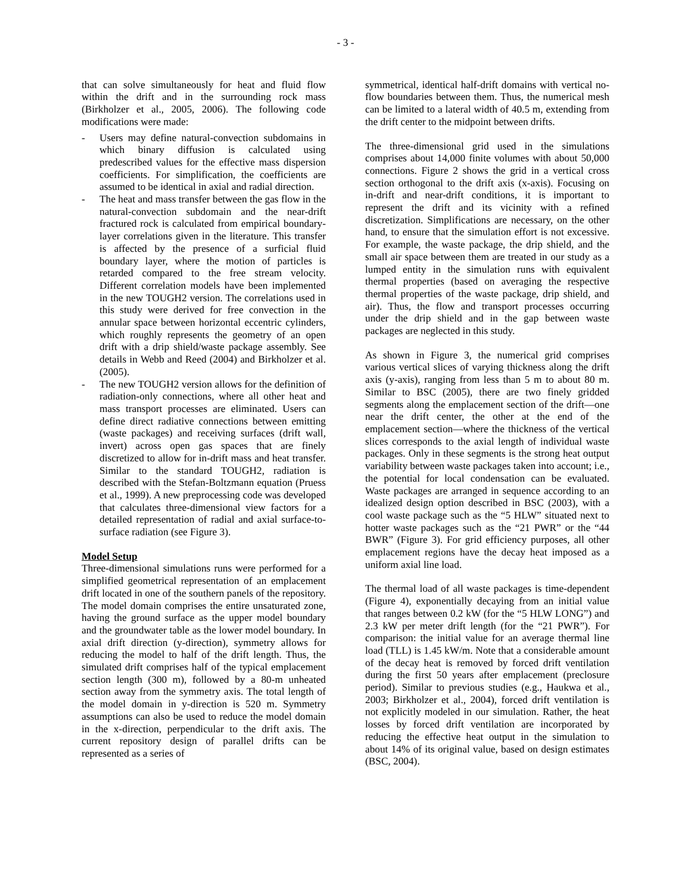- 3 -
that can solve simultaneously for heat and fluid flow within the drift and in the surrounding rock mass (Birkholzer et al., 2005, 2006). The following code modifications were made:
- Users may define natural-convection subdomains in which binary diffusion is calculated using predescribed values for the effective mass dispersion coefficients. For simplification, the coefficients are assumed to be identical in axial and radial direction.
- The heat and mass transfer between the gas flow in the natural-convection subdomain and the near-drift fractured rock is calculated from empirical boundary-layer correlations given in the literature. This transfer is affected by the presence of a surficial fluid boundary layer, where the motion of particles is retarded compared to the free stream velocity. Different correlation models have been implemented in the new TOUGH2 version. The correlations used in this study were derived for free convection in the annular space between horizontal eccentric cylinders, which roughly represents the geometry of an open drift with a drip shield/waste package assembly. See details in Webb and Reed (2004) and Birkholzer et al. (2005).
- The new TOUGH2 version allows for the definition of radiation-only connections, where all other heat and mass transport processes are eliminated. Users can define direct radiative connections between emitting (waste packages) and receiving surfaces (drift wall, invert) across open gas spaces that are finely discretized to allow for in-drift mass and heat transfer. Similar to the standard TOUGH2, radiation is described with the Stefan-Boltzmann equation (Pruess et al., 1999). A new preprocessing code was developed that calculates three-dimensional view factors for a detailed representation of radial and axial surface-to-surface radiation (see Figure 3).
Model Setup
Three-dimensional simulations runs were performed for a simplified geometrical representation of an emplacement drift located in one of the southern panels of the repository. The model domain comprises the entire unsaturated zone, having the ground surface as the upper model boundary and the groundwater table as the lower model boundary. In axial drift direction (y-direction), symmetry allows for reducing the model to half of the drift length. Thus, the simulated drift comprises half of the typical emplacement section length (300 m), followed by a 80-m unheated section away from the symmetry axis. The total length of the model domain in y-direction is 520 m. Symmetry assumptions can also be used to reduce the model domain in the x-direction, perpendicular to the drift axis. The current repository design of parallel drifts can be represented as a series of
symmetrical, identical half-drift domains with vertical no-flow boundaries between them. Thus, the numerical mesh can be limited to a lateral width of 40.5 m, extending from the drift center to the midpoint between drifts.
The three-dimensional grid used in the simulations comprises about 14,000 finite volumes with about 50,000 connections. Figure 2 shows the grid in a vertical cross section orthogonal to the drift axis (x-axis). Focusing on in-drift and near-drift conditions, it is important to represent the drift and its vicinity with a refined discretization. Simplifications are necessary, on the other hand, to ensure that the simulation effort is not excessive. For example, the waste package, the drip shield, and the small air space between them are treated in our study as a lumped entity in the simulation runs with equivalent thermal properties (based on averaging the respective thermal properties of the waste package, drip shield, and air). Thus, the flow and transport processes occurring under the drip shield and in the gap between waste packages are neglected in this study.
As shown in Figure 3, the numerical grid comprises various vertical slices of varying thickness along the drift axis (y-axis), ranging from less than 5 m to about 80 m. Similar to BSC (2005), there are two finely gridded segments along the emplacement section of the drift—one near the drift center, the other at the end of the emplacement section—where the thickness of the vertical slices corresponds to the axial length of individual waste packages. Only in these segments is the strong heat output variability between waste packages taken into account; i.e., the potential for local condensation can be evaluated. Waste packages are arranged in sequence according to an idealized design option described in BSC (2003), with a cool waste package such as the “5 HLW” situated next to hotter waste packages such as the “21 PWR” or the “44 BWR” (Figure 3). For grid efficiency purposes, all other emplacement regions have the decay heat imposed as a uniform axial line load.
The thermal load of all waste packages is time-dependent (Figure 4), exponentially decaying from an initial value that ranges between 0.2 kW (for the “5 HLW LONG”) and 2.3 kW per meter drift length (for the “21 PWR”). For comparison: the initial value for an average thermal line load (TLL) is 1.45 kW/m. Note that a considerable amount of the decay heat is removed by forced drift ventilation during the first 50 years after emplacement (preclosure period). Similar to previous studies (e.g., Haukwa et al., 2003; Birkholzer et al., 2004), forced drift ventilation is not explicitly modeled in our simulation. Rather, the heat losses by forced drift ventilation are incorporated by reducing the effective heat output in the simulation to about 14% of its original value, based on design estimates (BSC, 2004).